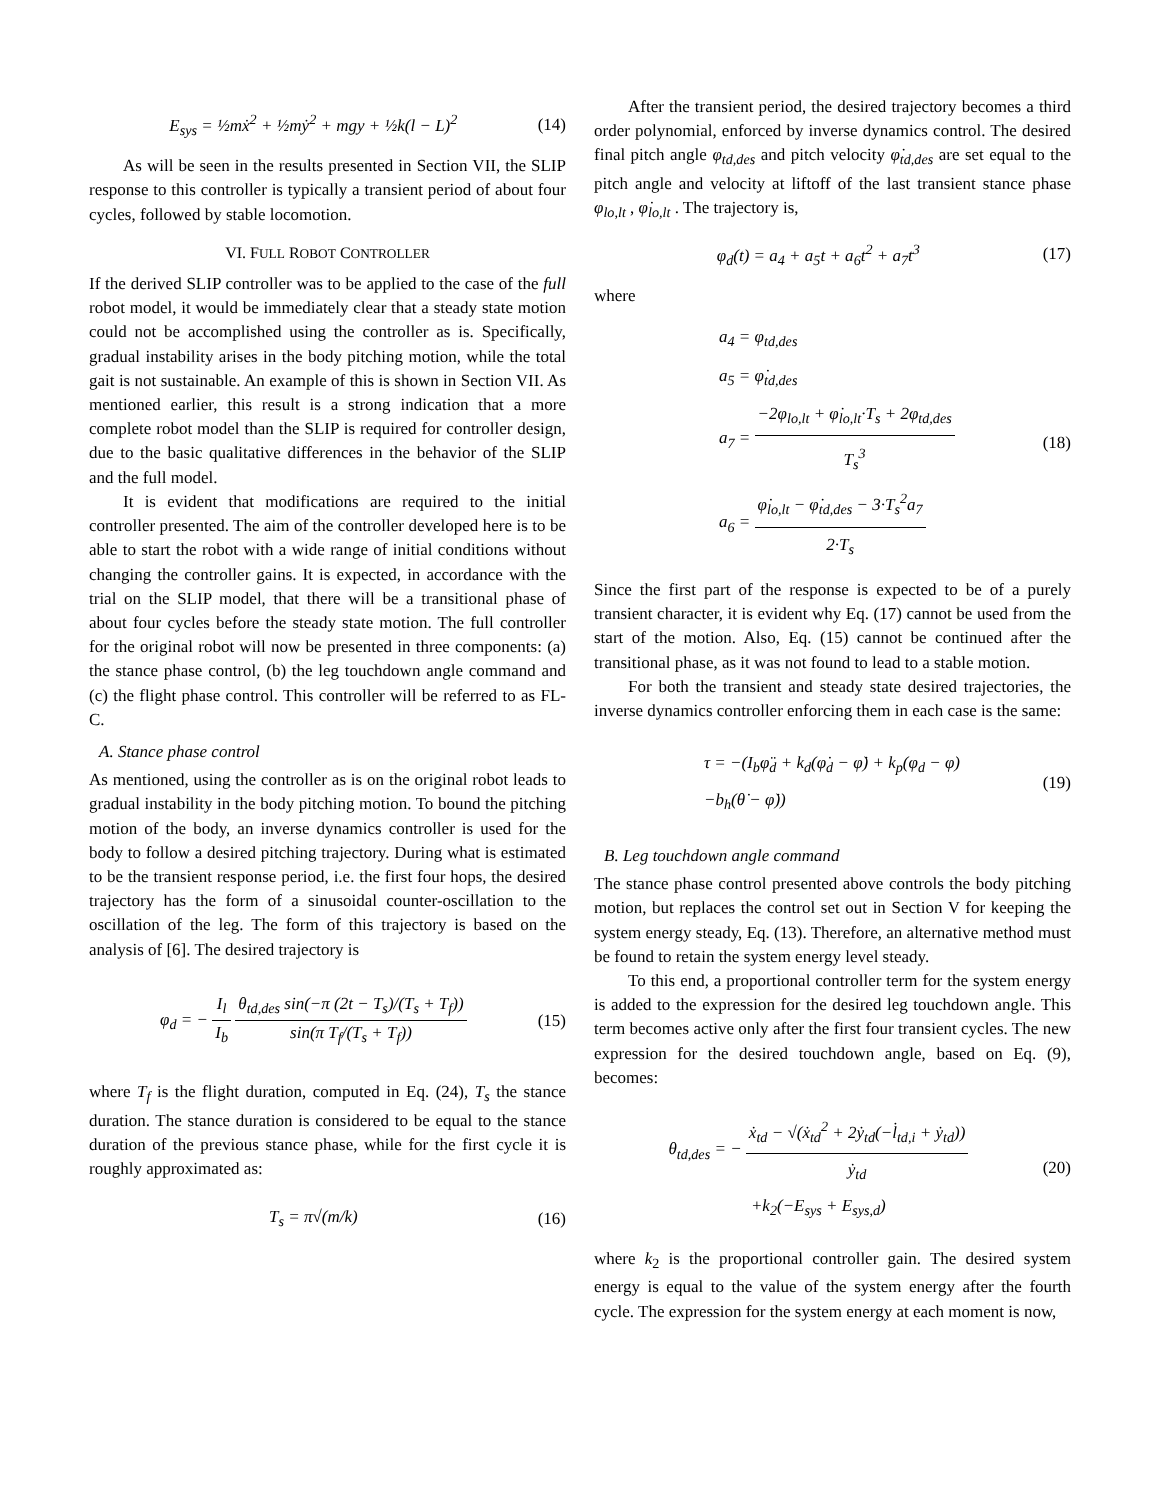E<sub>sys</sub> = ½mẋ<sup>2</sup> + ½mẏ<sup>2</sup> + mgy + ½k(l − L)<sup>2</sup>
(14)
As will be seen in the results presented in Section VII, the SLIP response to this controller is typically a transient period of about four cycles, followed by stable locomotion.
VI. FULL ROBOT CONTROLLER
If the derived SLIP controller was to be applied to the case of the full robot model, it would be immediately clear that a steady state motion could not be accomplished using the controller as is. Specifically, gradual instability arises in the body pitching motion, while the total gait is not sustainable. An example of this is shown in Section VII. As mentioned earlier, this result is a strong indication that a more complete robot model than the SLIP is required for controller design, due to the basic qualitative differences in the behavior of the SLIP and the full model.
It is evident that modifications are required to the initial controller presented. The aim of the controller developed here is to be able to start the robot with a wide range of initial conditions without changing the controller gains. It is expected, in accordance with the trial on the SLIP model, that there will be a transitional phase of about four cycles before the steady state motion. The full controller for the original robot will now be presented in three components: (a) the stance phase control, (b) the leg touchdown angle command and (c) the flight phase control. This controller will be referred to as FL-C.
A. Stance phase control
As mentioned, using the controller as is on the original robot leads to gradual instability in the body pitching motion. To bound the pitching motion of the body, an inverse dynamics controller is used for the body to follow a desired pitching trajectory. During what is estimated to be the transient response period, i.e. the first four hops, the desired trajectory has the form of a sinusoidal counter-oscillation to the oscillation of the leg. The form of this trajectory is based on the analysis of [6]. The desired trajectory is
φ<sub>d</sub> = − I<sub>l</sub> I<sub>b</sub> θ<sub>td,des</sub> sin(−π (2t − T<sub>s</sub>)/(T<sub>s</sub> + T<sub>f</sub>)) sin(π T<sub>f</sub>/(T<sub>s</sub> + T<sub>f</sub>))
(15)
where T<sub>f</sub> is the flight duration, computed in Eq. (24), T<sub>s</sub> the stance duration. The stance duration is considered to be equal to the stance duration of the previous stance phase, while for the first cycle it is roughly approximated as:
T<sub>s</sub> = π√(m/k) (16)
After the transient period, the desired trajectory becomes a third order polynomial, enforced by inverse dynamics control. The desired final pitch angle φ<sub>td,des</sub> and pitch velocity φ̇<sub>td,des</sub> are set equal to the pitch angle and velocity at liftoff of the last transient stance phase φ<sub>lo,lt</sub> , φ̇<sub>lo,lt</sub> . The trajectory is,
φ<sub>d</sub>(t) = a<sub>4</sub> + a<sub>5</sub>t + a<sub>6</sub>t<sup>2</sup> + a<sub>7</sub>t<sup>3</sup> (17)
where
a<sub>4</sub> = φ<sub>td,des</sub>
a<sub>5</sub> = φ̇<sub>td,des</sub>
a<sub>7</sub> = −2φ<sub>lo,lt</sub> + φ̇<sub>lo,lt</sub>·T<sub>s</sub> + 2φ<sub>td,des</sub> T<sub>s</sub><sup>3</sup>
a<sub>6</sub> = φ̇<sub>lo,lt</sub> − φ̇<sub>td,des</sub> − 3·T<sub>s</sub><sup>2</sup>a<sub>7</sub> 2·T<sub>s</sub>
(18)
Since the first part of the response is expected to be of a purely transient character, it is evident why Eq. (17) cannot be used from the start of the motion. Also, Eq. (15) cannot be continued after the transitional phase, as it was not found to lead to a stable motion.
For both the transient and steady state desired trajectories, the inverse dynamics controller enforcing them in each case is the same:
τ = −(I<sub>b</sub>φ̈<sub>d</sub> + k<sub>d</sub>(φ̇<sub>d</sub> − φ̇) + k<sub>p</sub>(φ<sub>d</sub> − φ)
−b<sub>h</sub>(θ̇ − φ̇))
(19)
B. Leg touchdown angle command
The stance phase control presented above controls the body pitching motion, but replaces the control set out in Section V for keeping the system energy steady, Eq. (13). Therefore, an alternative method must be found to retain the system energy level steady.
To this end, a proportional controller term for the system energy is added to the expression for the desired leg touchdown angle. This term becomes active only after the first four transient cycles. The new expression for the desired touchdown angle, based on Eq. (9), becomes:
θ<sub>td,des</sub> = − ẋ<sub>td</sub> − √(ẋ<sub>td</sub><sup>2</sup> + 2ẏ<sub>td</sub>(−l̇<sub>td,i</sub> + ẏ<sub>td</sub>)) ẏ<sub>td</sub>
+k<sub>2</sub>(−E<sub>sys</sub> + E<sub>sys,d</sub>)
(20)
where k<sub>2</sub> is the proportional controller gain. The desired system energy is equal to the value of the system energy after the fourth cycle. The expression for the system energy at each moment is now,